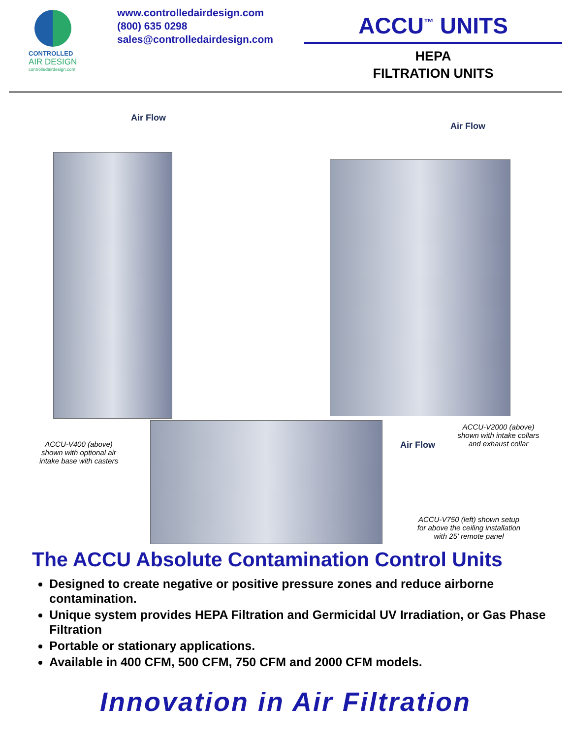CONTROLLED
AIR DESIGN
controlledairdesign.com
www.controlledairdesign.com
(800) 635 0298
sales@controlledairdesign.com
ACCU<sup>™</sup> UNITS
HEPA
FILTRATION UNITS
Air Flow
Air Flow
Air Flow
ACCU-V400 (above)
shown with optional air
intake base with casters
ACCU-V2000 (above)
shown with intake collars
and exhaust collar
ACCU-V750 (left) shown setup
for above the ceiling installation
with 25' remote panel
The ACCU Absolute Contamination Control Units
Designed to create negative or positive pressure zones and reduce airborne contamination.
Unique system provides HEPA Filtration and Germicidal UV Irradiation, or Gas Phase Filtration
Portable or stationary applications.
Available in 400 CFM, 500 CFM, 750 CFM and 2000 CFM models.
Innovation in Air Filtration